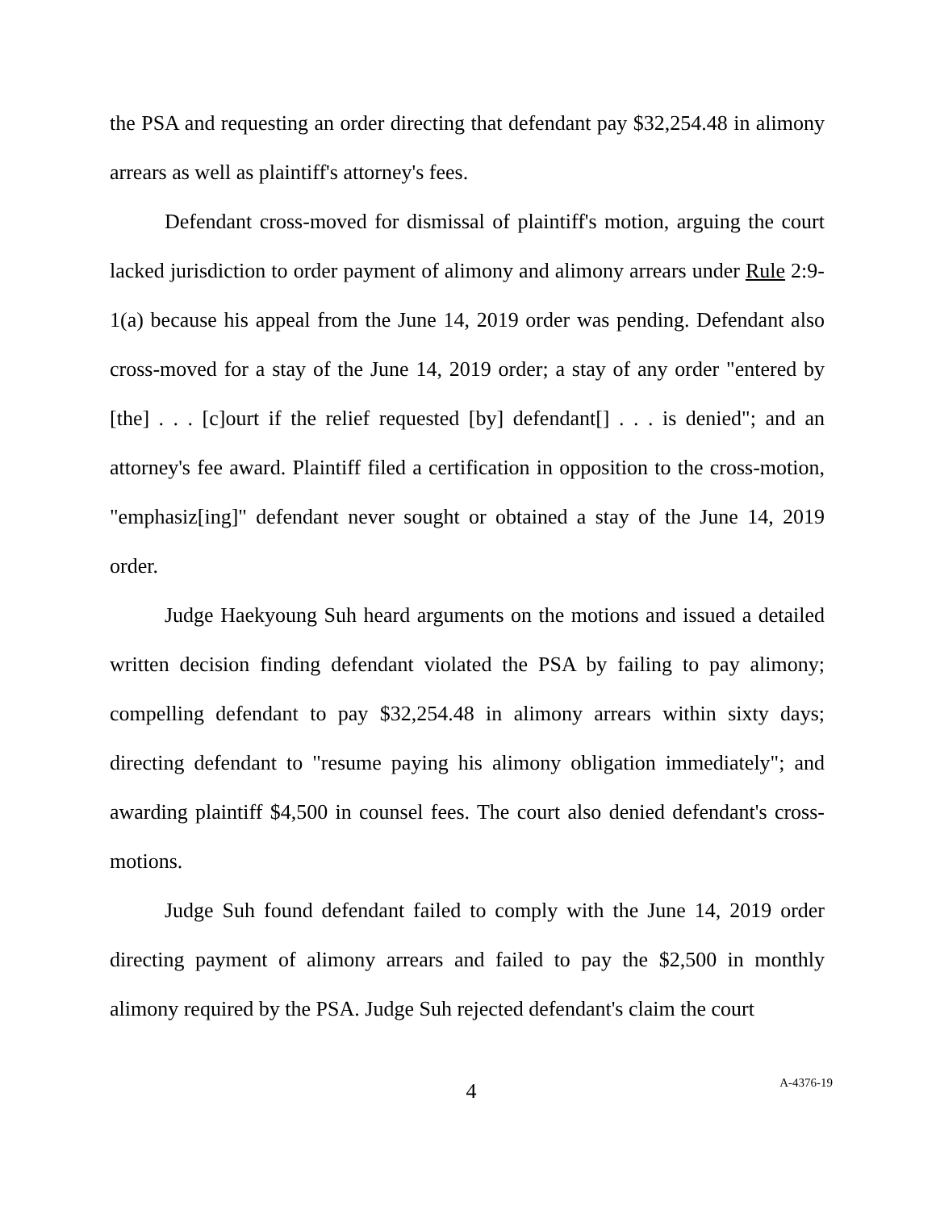the PSA and requesting an order directing that defendant pay $32,254.48 in alimony arrears as well as plaintiff's attorney's fees.
Defendant cross-moved for dismissal of plaintiff's motion, arguing the court lacked jurisdiction to order payment of alimony and alimony arrears under Rule 2:9-1(a) because his appeal from the June 14, 2019 order was pending. Defendant also cross-moved for a stay of the June 14, 2019 order; a stay of any order "entered by [the] . . . [c]ourt if the relief requested [by] defendant[] . . . is denied"; and an attorney's fee award. Plaintiff filed a certification in opposition to the cross-motion, "emphasiz[ing]" defendant never sought or obtained a stay of the June 14, 2019 order.
Judge Haekyoung Suh heard arguments on the motions and issued a detailed written decision finding defendant violated the PSA by failing to pay alimony; compelling defendant to pay $32,254.48 in alimony arrears within sixty days; directing defendant to "resume paying his alimony obligation immediately"; and awarding plaintiff $4,500 in counsel fees. The court also denied defendant's cross-motions.
Judge Suh found defendant failed to comply with the June 14, 2019 order directing payment of alimony arrears and failed to pay the $2,500 in monthly alimony required by the PSA. Judge Suh rejected defendant's claim the court
4
A-4376-19